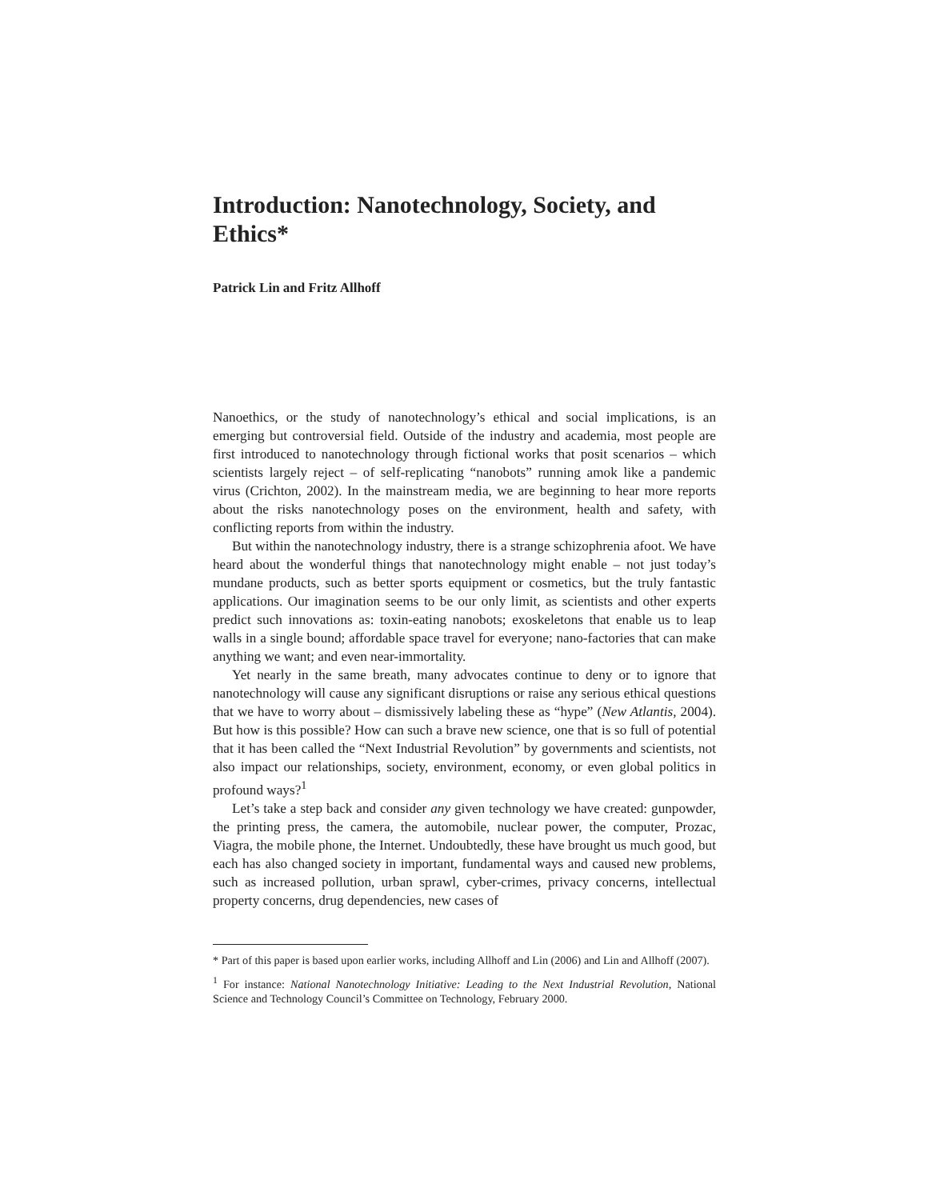Introduction: Nanotechnology, Society, and Ethics*
Patrick Lin and Fritz Allhoff
Nanoethics, or the study of nanotechnology’s ethical and social implications, is an emerging but controversial field. Outside of the industry and academia, most people are first introduced to nanotechnology through fictional works that posit scenarios – which scientists largely reject – of self-replicating “nanobots” running amok like a pandemic virus (Crichton, 2002). In the mainstream media, we are beginning to hear more reports about the risks nanotechnology poses on the environment, health and safety, with conflicting reports from within the industry.
But within the nanotechnology industry, there is a strange schizophrenia afoot. We have heard about the wonderful things that nanotechnology might enable – not just today’s mundane products, such as better sports equipment or cosmetics, but the truly fantastic applications. Our imagination seems to be our only limit, as scientists and other experts predict such innovations as: toxin-eating nanobots; exoskeletons that enable us to leap walls in a single bound; affordable space travel for everyone; nano-factories that can make anything we want; and even near-immortality.
Yet nearly in the same breath, many advocates continue to deny or to ignore that nanotechnology will cause any significant disruptions or raise any serious ethical questions that we have to worry about – dismissively labeling these as “hype” (New Atlantis, 2004). But how is this possible? How can such a brave new science, one that is so full of potential that it has been called the “Next Industrial Revolution” by governments and scientists, not also impact our relationships, society, environment, economy, or even global politics in profound ways?<sup>1</sup>
Let’s take a step back and consider any given technology we have created: gunpowder, the printing press, the camera, the automobile, nuclear power, the computer, Prozac, Viagra, the mobile phone, the Internet. Undoubtedly, these have brought us much good, but each has also changed society in important, fundamental ways and caused new problems, such as increased pollution, urban sprawl, cyber-crimes, privacy concerns, intellectual property concerns, drug dependencies, new cases of
* Part of this paper is based upon earlier works, including Allhoff and Lin (2006) and Lin and Allhoff (2007).
<sup>1</sup> For instance: National Nanotechnology Initiative: Leading to the Next Industrial Revolution, National Science and Technology Council’s Committee on Technology, February 2000.